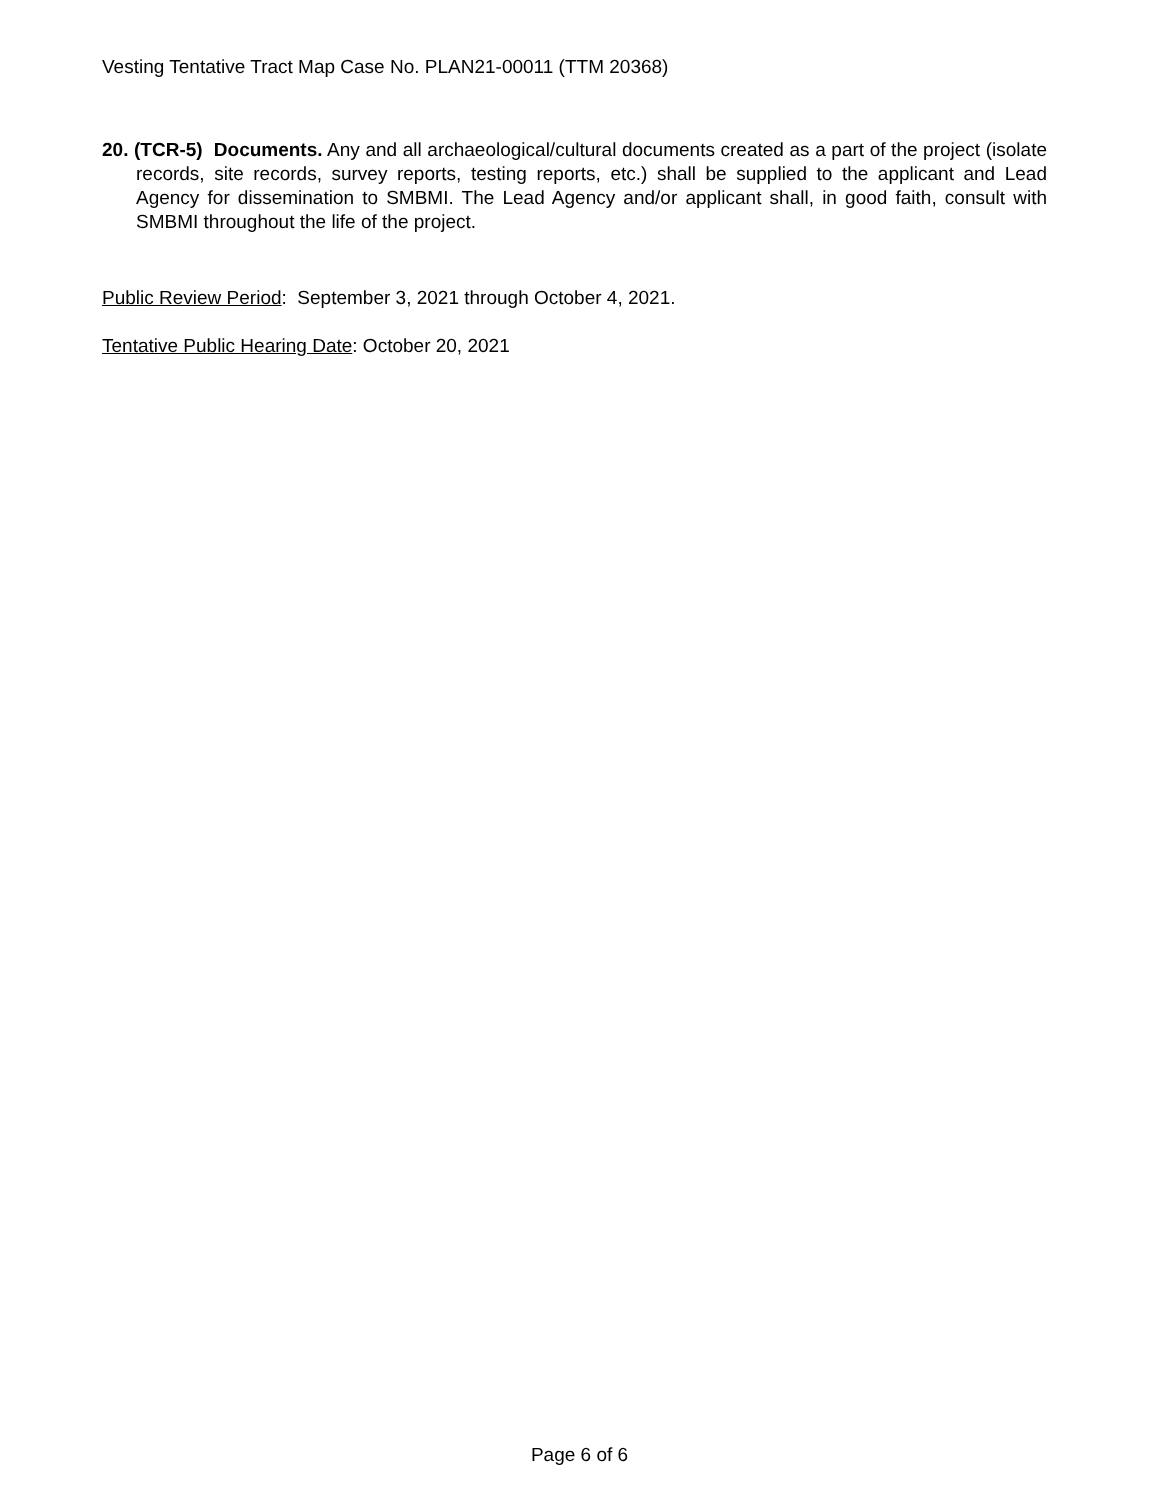Vesting Tentative Tract Map Case No. PLAN21-00011 (TTM 20368)
20. (TCR-5) Documents. Any and all archaeological/cultural documents created as a part of the project (isolate records, site records, survey reports, testing reports, etc.) shall be supplied to the applicant and Lead Agency for dissemination to SMBMI. The Lead Agency and/or applicant shall, in good faith, consult with SMBMI throughout the life of the project.
Public Review Period: September 3, 2021 through October 4, 2021.
Tentative Public Hearing Date: October 20, 2021
Page 6 of 6